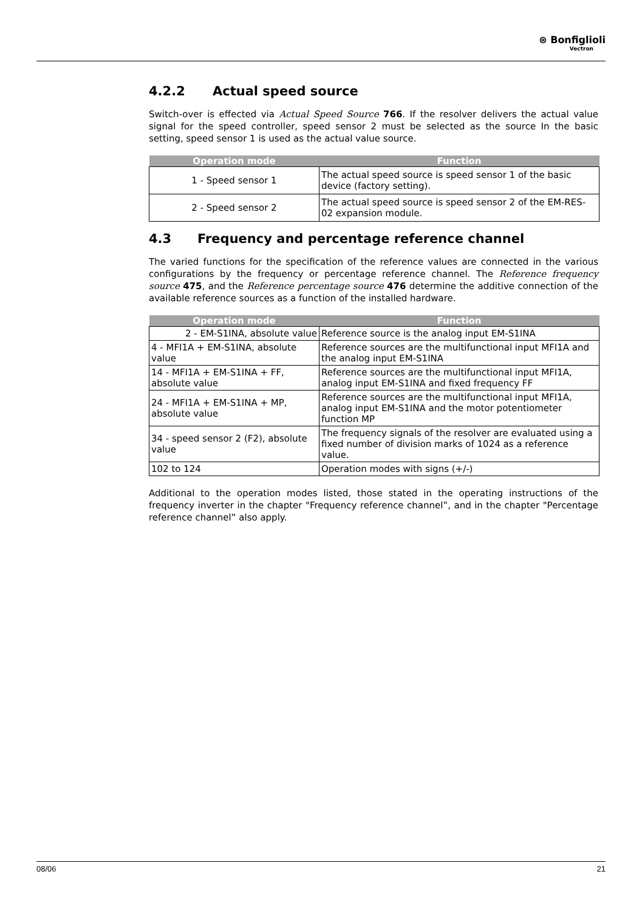⊛ Bonfiglioli
Vectron
4.2.2 Actual speed source
Switch-over is effected via Actual Speed Source 766. If the resolver delivers the actual value signal for the speed controller, speed sensor 2 must be selected as the source In the basic setting, speed sensor 1 is used as the actual value source.
| Operation mode | Function |
| --- | --- |
| 1 - Speed sensor 1 | The actual speed source is speed sensor 1 of the basic device (factory setting). |
| 2 - Speed sensor 2 | The actual speed source is speed sensor 2 of the EM-RES-02 expansion module. |
4.3 Frequency and percentage reference channel
The varied functions for the specification of the reference values are connected in the various configurations by the frequency or percentage reference channel. The Reference frequency source 475, and the Reference percentage source 476 determine the additive connection of the available reference sources as a function of the installed hardware.
| Operation mode | Function |
| --- | --- |
| 2 - EM-S1INA, absolute value | Reference source is the analog input EM-S1INA |
| 4 - MFI1A + EM-S1INA, absolute value | Reference sources are the multifunctional input MFI1A and the analog input EM-S1INA |
| 14 - MFI1A + EM-S1INA + FF, absolute value | Reference sources are the multifunctional input MFI1A, analog input EM-S1INA and fixed frequency FF |
| 24 - MFI1A + EM-S1INA + MP, absolute value | Reference sources are the multifunctional input MFI1A, analog input EM-S1INA and the motor potentiometer function MP |
| 34 - speed sensor 2 (F2), absolute value | The frequency signals of the resolver are evaluated using a fixed number of division marks of 1024 as a reference value. |
| 102 to 124 | Operation modes with signs (+/-) |
Additional to the operation modes listed, those stated in the operating instructions of the frequency inverter in the chapter "Frequency reference channel‟, and in the chapter "Percentage reference channel‟ also apply.
08/06 21